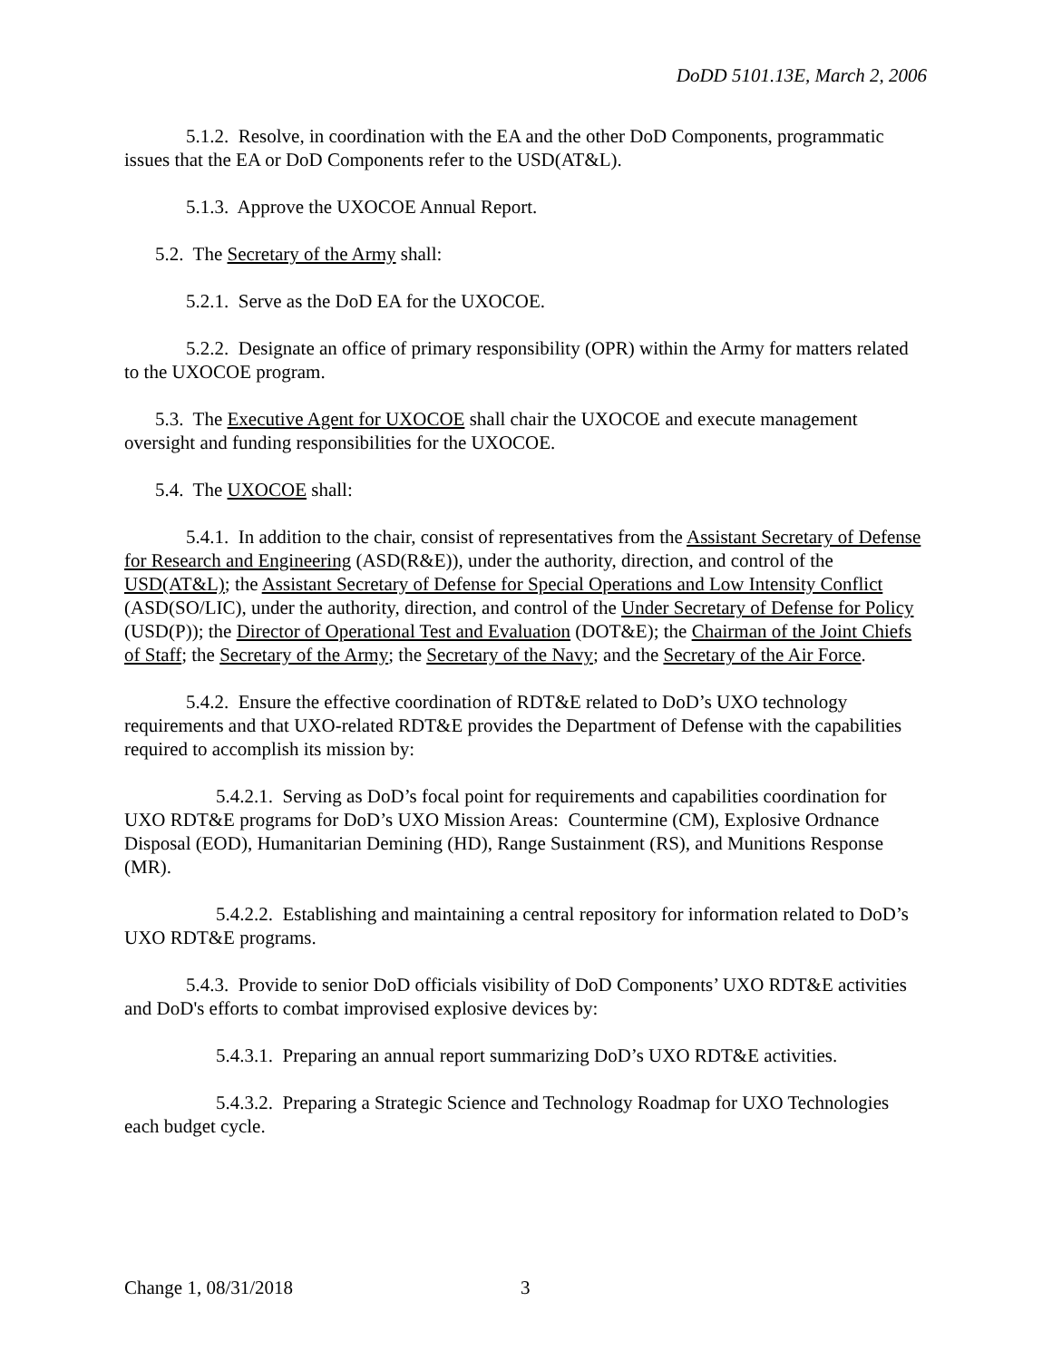DoDD 5101.13E, March 2, 2006
5.1.2. Resolve, in coordination with the EA and the other DoD Components, programmatic issues that the EA or DoD Components refer to the USD(AT&L).
5.1.3. Approve the UXOCOE Annual Report.
5.2. The Secretary of the Army shall:
5.2.1. Serve as the DoD EA for the UXOCOE.
5.2.2. Designate an office of primary responsibility (OPR) within the Army for matters related to the UXOCOE program.
5.3. The Executive Agent for UXOCOE shall chair the UXOCOE and execute management oversight and funding responsibilities for the UXOCOE.
5.4. The UXOCOE shall:
5.4.1. In addition to the chair, consist of representatives from the Assistant Secretary of Defense for Research and Engineering (ASD(R&E)), under the authority, direction, and control of the USD(AT&L); the Assistant Secretary of Defense for Special Operations and Low Intensity Conflict (ASD(SO/LIC), under the authority, direction, and control of the Under Secretary of Defense for Policy (USD(P)); the Director of Operational Test and Evaluation (DOT&E); the Chairman of the Joint Chiefs of Staff; the Secretary of the Army; the Secretary of the Navy; and the Secretary of the Air Force.
5.4.2. Ensure the effective coordination of RDT&E related to DoD’s UXO technology requirements and that UXO-related RDT&E provides the Department of Defense with the capabilities required to accomplish its mission by:
5.4.2.1. Serving as DoD’s focal point for requirements and capabilities coordination for UXO RDT&E programs for DoD’s UXO Mission Areas: Countermine (CM), Explosive Ordnance Disposal (EOD), Humanitarian Demining (HD), Range Sustainment (RS), and Munitions Response (MR).
5.4.2.2. Establishing and maintaining a central repository for information related to DoD’s UXO RDT&E programs.
5.4.3. Provide to senior DoD officials visibility of DoD Components’ UXO RDT&E activities and DoD's efforts to combat improvised explosive devices by:
5.4.3.1. Preparing an annual report summarizing DoD’s UXO RDT&E activities.
5.4.3.2. Preparing a Strategic Science and Technology Roadmap for UXO Technologies each budget cycle.
Change 1, 08/31/2018 3